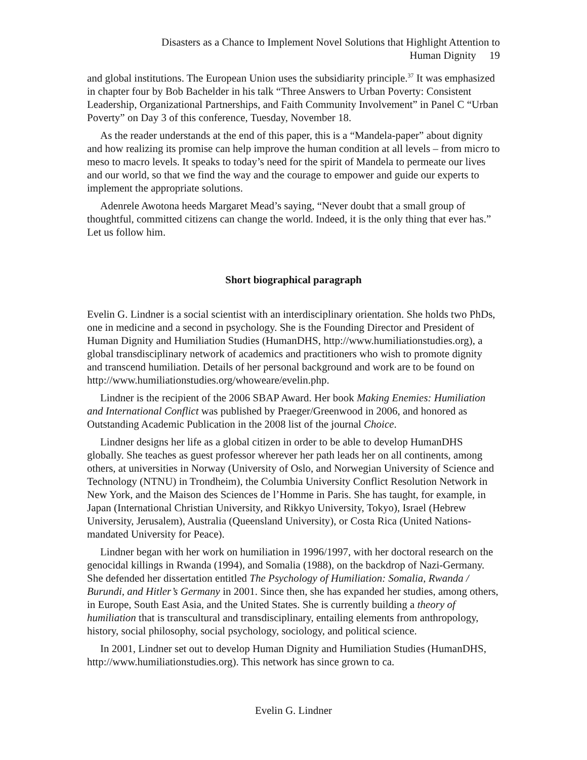Disasters as a Chance to Implement Novel Solutions that Highlight Attention to
Human Dignity 19
and global institutions. The European Union uses the subsidiarity principle.<sup>37</sup> It was emphasized in chapter four by Bob Bachelder in his talk “Three Answers to Urban Poverty: Consistent Leadership, Organizational Partnerships, and Faith Community Involvement” in Panel C “Urban Poverty” on Day 3 of this conference, Tuesday, November 18.
As the reader understands at the end of this paper, this is a “Mandela-paper” about dignity and how realizing its promise can help improve the human condition at all levels – from micro to meso to macro levels. It speaks to today’s need for the spirit of Mandela to permeate our lives and our world, so that we find the way and the courage to empower and guide our experts to implement the appropriate solutions.
Adenrele Awotona heeds Margaret Mead’s saying, “Never doubt that a small group of thoughtful, committed citizens can change the world. Indeed, it is the only thing that ever has.” Let us follow him.
Short biographical paragraph
Evelin G. Lindner is a social scientist with an interdisciplinary orientation. She holds two PhDs, one in medicine and a second in psychology. She is the Founding Director and President of Human Dignity and Humiliation Studies (HumanDHS, http://www.humiliationstudies.org), a global transdisciplinary network of academics and practitioners who wish to promote dignity and transcend humiliation. Details of her personal background and work are to be found on http://www.humiliationstudies.org/whoweare/evelin.php.
Lindner is the recipient of the 2006 SBAP Award. Her book Making Enemies: Humiliation and International Conflict was published by Praeger/Greenwood in 2006, and honored as Outstanding Academic Publication in the 2008 list of the journal Choice.
Lindner designs her life as a global citizen in order to be able to develop HumanDHS globally. She teaches as guest professor wherever her path leads her on all continents, among others, at universities in Norway (University of Oslo, and Norwegian University of Science and Technology (NTNU) in Trondheim), the Columbia University Conflict Resolution Network in New York, and the Maison des Sciences de l’Homme in Paris. She has taught, for example, in Japan (International Christian University, and Rikkyo University, Tokyo), Israel (Hebrew University, Jerusalem), Australia (Queensland University), or Costa Rica (United Nations-mandated University for Peace).
Lindner began with her work on humiliation in 1996/1997, with her doctoral research on the genocidal killings in Rwanda (1994), and Somalia (1988), on the backdrop of Nazi-Germany. She defended her dissertation entitled The Psychology of Humiliation: Somalia, Rwanda / Burundi, and Hitler’s Germany in 2001. Since then, she has expanded her studies, among others, in Europe, South East Asia, and the United States. She is currently building a theory of humiliation that is transcultural and transdisciplinary, entailing elements from anthropology, history, social philosophy, social psychology, sociology, and political science.
In 2001, Lindner set out to develop Human Dignity and Humiliation Studies (HumanDHS, http://www.humiliationstudies.org). This network has since grown to ca.
Evelin G. Lindner